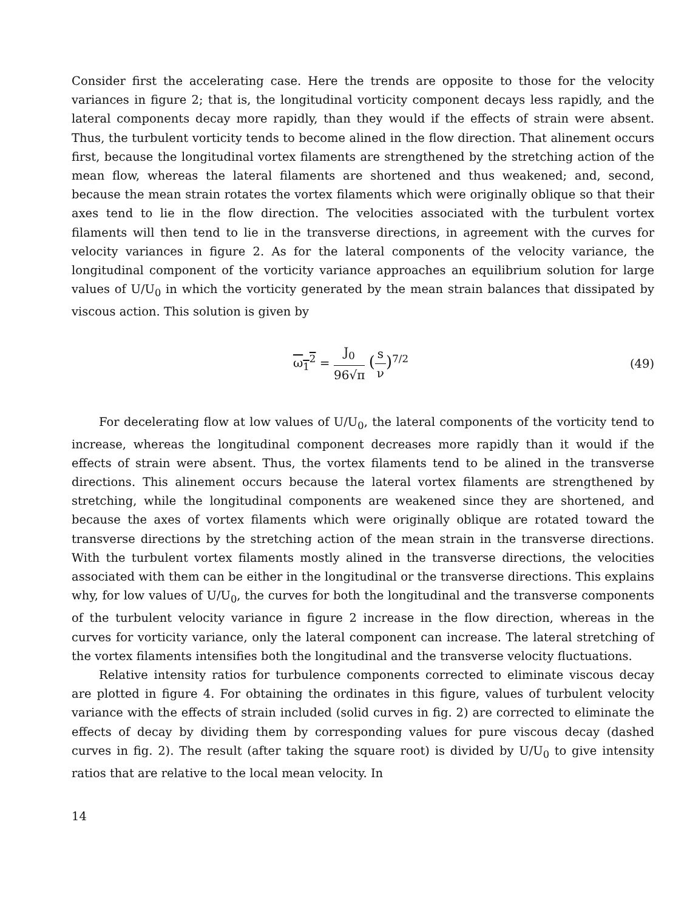Consider first the accelerating case. Here the trends are opposite to those for the velocity variances in figure 2; that is, the longitudinal vorticity component decays less rapidly, and the lateral components decay more rapidly, than they would if the effects of strain were absent. Thus, the turbulent vorticity tends to become alined in the flow direction. That alinement occurs first, because the longitudinal vortex filaments are strengthened by the stretching action of the mean flow, whereas the lateral filaments are shortened and thus weakened; and, second, because the mean strain rotates the vortex filaments which were originally oblique so that their axes tend to lie in the flow direction. The velocities associated with the turbulent vortex filaments will then tend to lie in the transverse directions, in agreement with the curves for velocity variances in figure 2. As for the lateral components of the velocity variance, the longitudinal component of the vorticity variance approaches an equilibrium solution for large values of U/U<sub>0</sub> in which the vorticity generated by the mean strain balances that dissipated by viscous action. This solution is given by
ω<sub>1</sub><sup>2</sup> = J<sub>0</sub> 96√π (s ν)<sup>7/2</sup> (49)
For decelerating flow at low values of U/U<sub>0</sub>, the lateral components of the vorticity tend to increase, whereas the longitudinal component decreases more rapidly than it would if the effects of strain were absent. Thus, the vortex filaments tend to be alined in the transverse directions. This alinement occurs because the lateral vortex filaments are strengthened by stretching, while the longitudinal components are weakened since they are shortened, and because the axes of vortex filaments which were originally oblique are rotated toward the transverse directions by the stretching action of the mean strain in the transverse directions. With the turbulent vortex filaments mostly alined in the transverse directions, the velocities associated with them can be either in the longitudinal or the transverse directions. This explains why, for low values of U/U<sub>0</sub>, the curves for both the longitudinal and the transverse components of the turbulent velocity variance in figure 2 increase in the flow direction, whereas in the curves for vorticity variance, only the lateral component can increase. The lateral stretching of the vortex filaments intensifies both the longitudinal and the transverse velocity fluctuations.
Relative intensity ratios for turbulence components corrected to eliminate viscous decay are plotted in figure 4. For obtaining the ordinates in this figure, values of turbulent velocity variance with the effects of strain included (solid curves in fig. 2) are corrected to eliminate the effects of decay by dividing them by corresponding values for pure viscous decay (dashed curves in fig. 2). The result (after taking the square root) is divided by U/U<sub>0</sub> to give intensity ratios that are relative to the local mean velocity. In
14